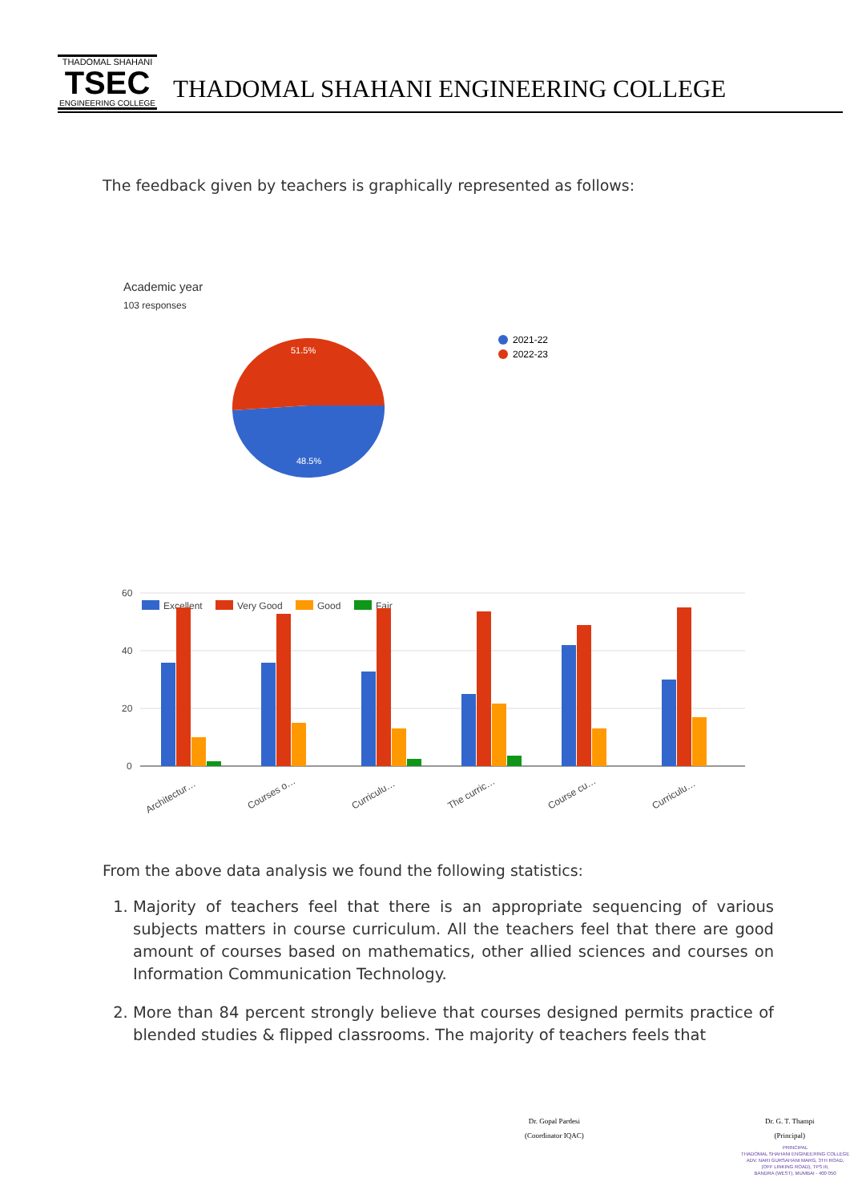THADOMAL SHAHANI
TSEC
ENGINEERING COLLEGE
THADOMAL SHAHANI ENGINEERING COLLEGE
The feedback given by teachers is graphically represented as follows:
Academic year
103 responses
51.5%
48.5%
2021-22
2022-23
60
40
20
0
Excellent
Very Good
Good
Fair
Architectur…
Courses o…
Curriculu…
The curric…
Course cu…
Curriculu…
From the above data analysis we found the following statistics:
1. Majority of teachers feel that there is an appropriate sequencing of various subjects matters in course curriculum. All the teachers feel that there are good amount of courses based on mathematics, other allied sciences and courses on Information Communication Technology.
2. More than 84 percent strongly believe that courses designed permits practice of blended studies & flipped classrooms. The majority of teachers feels that
Dr. Gopal Pardesi
(Coordinator IQAC)
Dr. G. T. Thampi
(Principal)
PRINCIPAL
THADOMAL SHAHANI ENGINEERING COLLEGE
ADV. NARI GURSAHANI MARG, 3TH ROAD,
(OFF LINKING ROAD), TPS III,
BANDRA (WEST), MUMBAI - 400 050